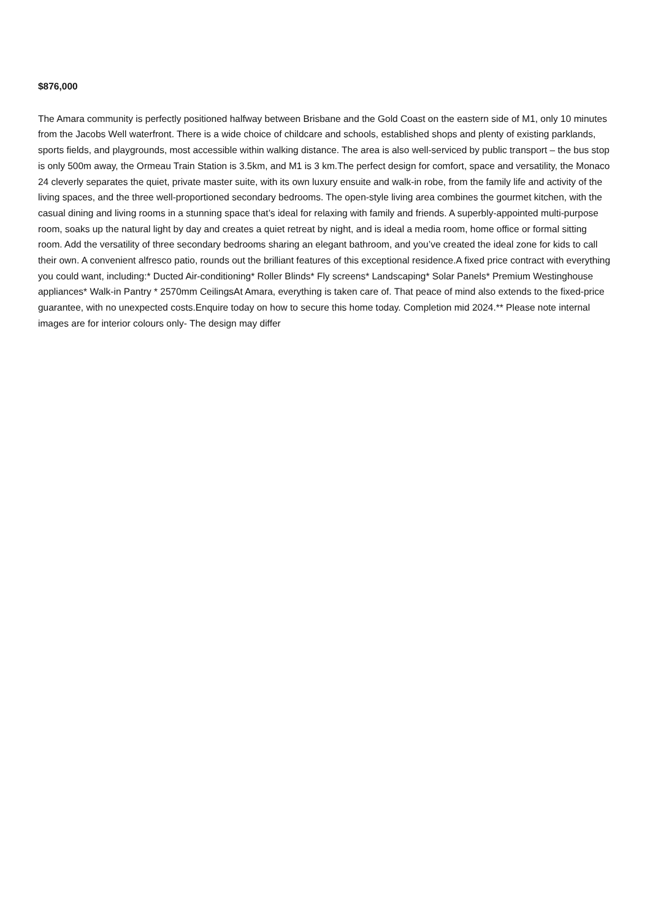$876,000
The Amara community is perfectly positioned halfway between Brisbane and the Gold Coast on the eastern side of M1, only 10 minutes from the Jacobs Well waterfront. There is a wide choice of childcare and schools, established shops and plenty of existing parklands, sports fields, and playgrounds, most accessible within walking distance. The area is also well-serviced by public transport – the bus stop is only 500m away, the Ormeau Train Station is 3.5km, and M1 is 3 km.The perfect design for comfort, space and versatility, the Monaco 24 cleverly separates the quiet, private master suite, with its own luxury ensuite and walk-in robe, from the family life and activity of the living spaces, and the three well-proportioned secondary bedrooms. The open-style living area combines the gourmet kitchen, with the casual dining and living rooms in a stunning space that’s ideal for relaxing with family and friends. A superbly-appointed multi-purpose room, soaks up the natural light by day and creates a quiet retreat by night, and is ideal a media room, home office or formal sitting room. Add the versatility of three secondary bedrooms sharing an elegant bathroom, and you’ve created the ideal zone for kids to call their own. A convenient alfresco patio, rounds out the brilliant features of this exceptional residence.A fixed price contract with everything you could want, including:* Ducted Air-conditioning* Roller Blinds* Fly screens* Landscaping* Solar Panels* Premium Westinghouse appliances* Walk-in Pantry * 2570mm CeilingsAt Amara, everything is taken care of. That peace of mind also extends to the fixed-price guarantee, with no unexpected costs.Enquire today on how to secure this home today. Completion mid 2024.** Please note internal images are for interior colours only- The design may differ